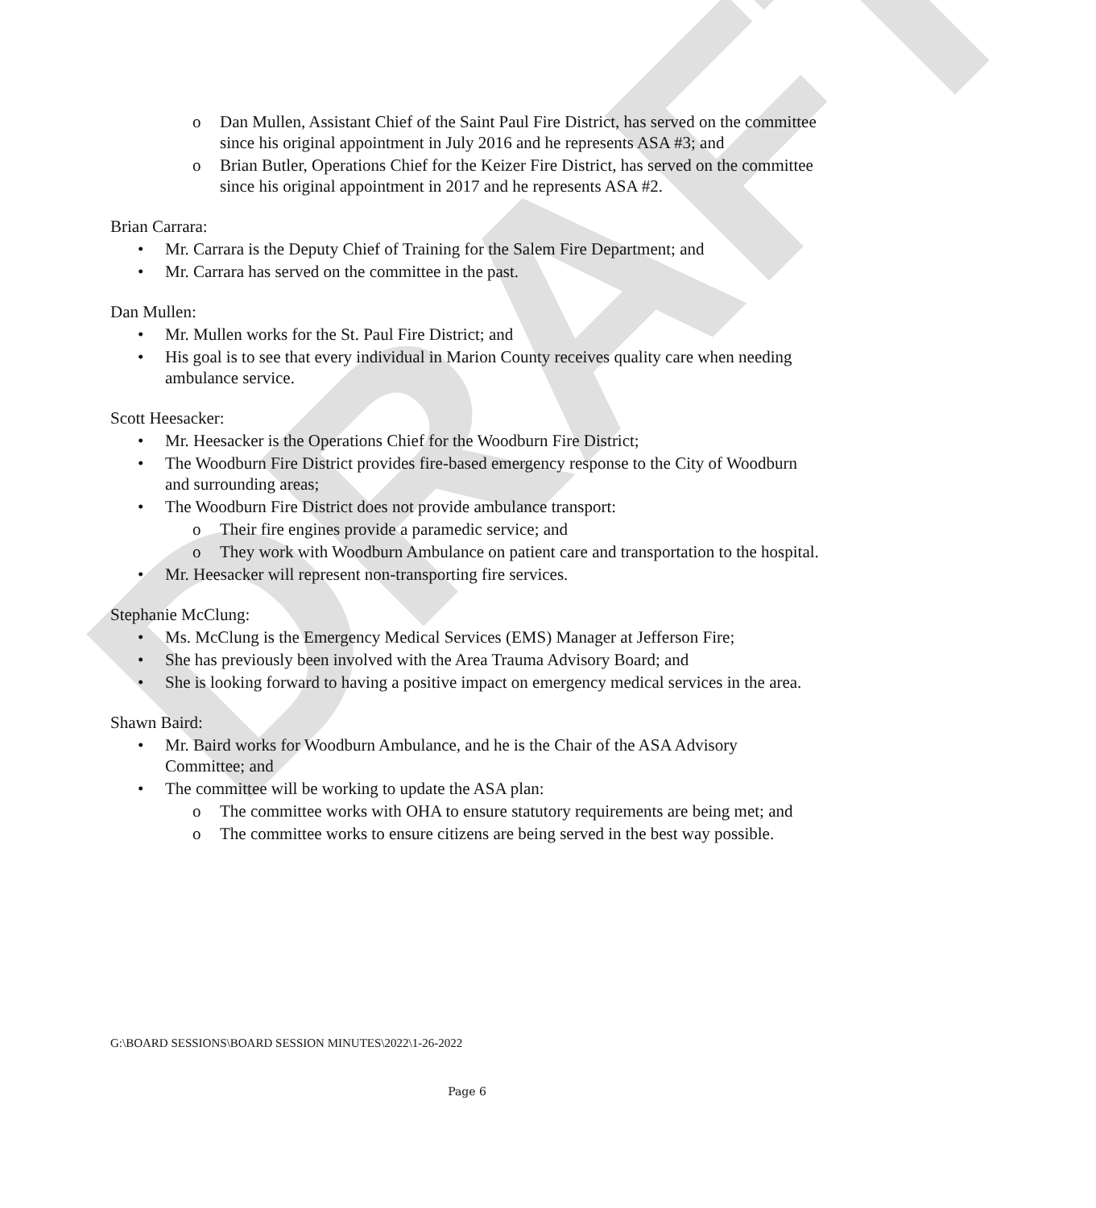DRAFT
o Dan Mullen, Assistant Chief of the Saint Paul Fire District, has served on the committee since his original appointment in July 2016 and he represents ASA #3; and
o Brian Butler, Operations Chief for the Keizer Fire District, has served on the committee since his original appointment in 2017 and he represents ASA #2.
Brian Carrara:
• Mr. Carrara is the Deputy Chief of Training for the Salem Fire Department; and
• Mr. Carrara has served on the committee in the past.
Dan Mullen:
• Mr. Mullen works for the St. Paul Fire District; and
• His goal is to see that every individual in Marion County receives quality care when needing ambulance service.
Scott Heesacker:
• Mr. Heesacker is the Operations Chief for the Woodburn Fire District;
• The Woodburn Fire District provides fire-based emergency response to the City of Woodburn and surrounding areas;
• The Woodburn Fire District does not provide ambulance transport:
o Their fire engines provide a paramedic service; and
o They work with Woodburn Ambulance on patient care and transportation to the hospital.
• Mr. Heesacker will represent non-transporting fire services.
Stephanie McClung:
• Ms. McClung is the Emergency Medical Services (EMS) Manager at Jefferson Fire;
• She has previously been involved with the Area Trauma Advisory Board; and
• She is looking forward to having a positive impact on emergency medical services in the area.
Shawn Baird:
• Mr. Baird works for Woodburn Ambulance, and he is the Chair of the ASA Advisory Committee; and
• The committee will be working to update the ASA plan:
o The committee works with OHA to ensure statutory requirements are being met; and
o The committee works to ensure citizens are being served in the best way possible.
G:\BOARD SESSIONS\BOARD SESSION MINUTES\2022\1-26-2022
Page 6